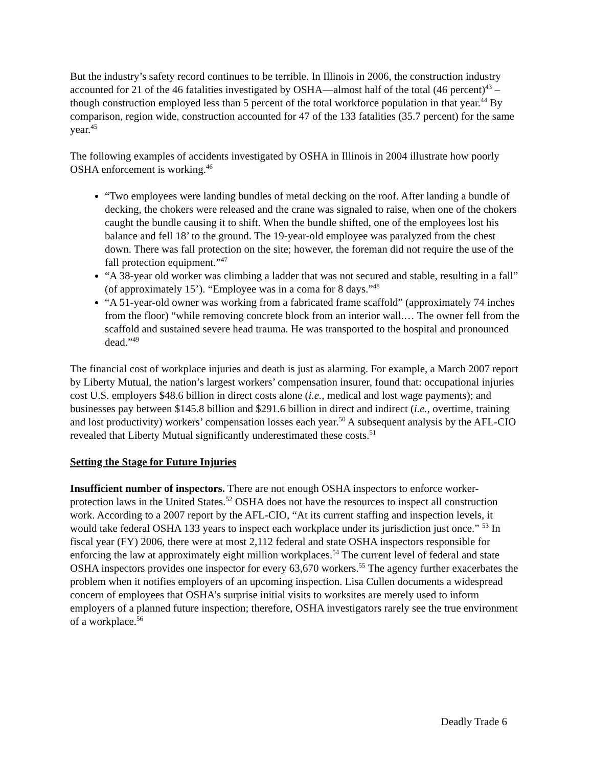But the industry’s safety record continues to be terrible. In Illinois in 2006, the construction industry accounted for 21 of the 46 fatalities investigated by OSHA—almost half of the total (46 percent)<sup>43</sup> – though construction employed less than 5 percent of the total workforce population in that year.<sup>44</sup> By comparison, region wide, construction accounted for 47 of the 133 fatalities (35.7 percent) for the same year.<sup>45</sup>
The following examples of accidents investigated by OSHA in Illinois in 2004 illustrate how poorly OSHA enforcement is working.<sup>46</sup>
“Two employees were landing bundles of metal decking on the roof. After landing a bundle of decking, the chokers were released and the crane was signaled to raise, when one of the chokers caught the bundle causing it to shift. When the bundle shifted, one of the employees lost his balance and fell 18’ to the ground. The 19-year-old employee was paralyzed from the chest down. There was fall protection on the site; however, the foreman did not require the use of the fall protection equipment.”<sup>47</sup>
“A 38-year old worker was climbing a ladder that was not secured and stable, resulting in a fall” (of approximately 15’). “Employee was in a coma for 8 days.”<sup>48</sup>
“A 51-year-old owner was working from a fabricated frame scaffold” (approximately 74 inches from the floor) “while removing concrete block from an interior wall.… The owner fell from the scaffold and sustained severe head trauma. He was transported to the hospital and pronounced dead.”<sup>49</sup>
The financial cost of workplace injuries and death is just as alarming. For example, a March 2007 report by Liberty Mutual, the nation’s largest workers’ compensation insurer, found that: occupational injuries cost U.S. employers $48.6 billion in direct costs alone (i.e., medical and lost wage payments); and businesses pay between $145.8 billion and $291.6 billion in direct and indirect (i.e., overtime, training and lost productivity) workers’ compensation losses each year.<sup>50</sup> A subsequent analysis by the AFL-CIO revealed that Liberty Mutual significantly underestimated these costs.<sup>51</sup>
Setting the Stage for Future Injuries
Insufficient number of inspectors. There are not enough OSHA inspectors to enforce worker-protection laws in the United States.<sup>52</sup> OSHA does not have the resources to inspect all construction work. According to a 2007 report by the AFL-CIO, “At its current staffing and inspection levels, it would take federal OSHA 133 years to inspect each workplace under its jurisdiction just once.” <sup>53</sup> In fiscal year (FY) 2006, there were at most 2,112 federal and state OSHA inspectors responsible for enforcing the law at approximately eight million workplaces.<sup>54</sup> The current level of federal and state OSHA inspectors provides one inspector for every 63,670 workers.<sup>55</sup> The agency further exacerbates the problem when it notifies employers of an upcoming inspection. Lisa Cullen documents a widespread concern of employees that OSHA’s surprise initial visits to worksites are merely used to inform employers of a planned future inspection; therefore, OSHA investigators rarely see the true environment of a workplace.<sup>56</sup>
Deadly Trade 6